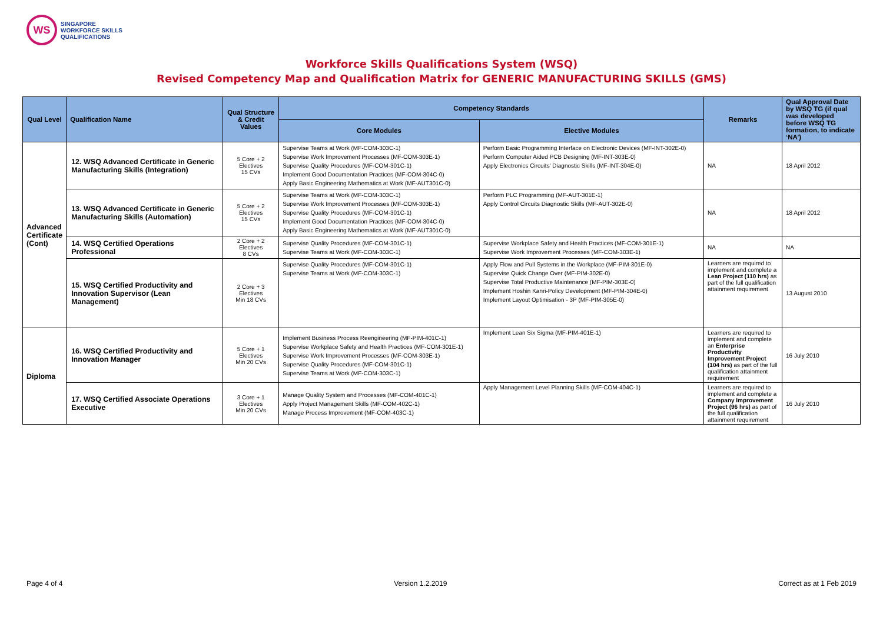WS
SINGAPORE
WORKFORCE SKILLS
QUALIFICATIONS
Workforce Skills Qualifications System (WSQ)
Revised Competency Map and Qualification Matrix for GENERIC MANUFACTURING SKILLS (GMS)
| Qual Level | Qualification Name | Qual Structure & Credit Values | Competency Standards | | Remarks | Qual Approval Date by WSQ TG (if qual was developed before WSQ TG formation, to indicate ‘NA’) |
| --- | --- | --- | --- | --- | --- | --- |
| | | | Core Modules | Elective Modules | | |
| Advanced Certificate (Cont) | 12. WSQ Advanced Certificate in Generic Manufacturing Skills (Integration) | 5 Core + 2 Electives 15 CVs | Supervise Teams at Work (MF-COM-303C-1) Supervise Work Improvement Processes (MF-COM-303E-1) Supervise Quality Procedures (MF-COM-301C-1) Implement Good Documentation Practices (MF-COM-304C-0) Apply Basic Engineering Mathematics at Work (MF-AUT301C-0) | Perform Basic Programming Interface on Electronic Devices (MF-INT-302E-0) Perform Computer Aided PCB Designing (MF-INT-303E-0) Apply Electronics Circuits' Diagnostic Skills (MF-INT-304E-0) | NA | 18 April 2012 |
| | 13. WSQ Advanced Certificate in Generic Manufacturing Skills (Automation) | 5 Core + 2 Electives 15 CVs | Supervise Teams at Work (MF-COM-303C-1) Supervise Work Improvement Processes (MF-COM-303E-1) Supervise Quality Procedures (MF-COM-301C-1) Implement Good Documentation Practices (MF-COM-304C-0) Apply Basic Engineering Mathematics at Work (MF-AUT301C-0) | Perform PLC Programming (MF-AUT-301E-1) Apply Control Circuits Diagnostic Skills (MF-AUT-302E-0) | NA | 18 April 2012 |
| | 14. WSQ Certified Operations Professional | 2 Core + 2 Electives 8 CVs | Supervise Quality Procedures (MF-COM-301C-1) Supervise Teams at Work (MF-COM-303C-1) | Supervise Workplace Safety and Health Practices (MF-COM-301E-1) Supervise Work Improvement Processes (MF-COM-303E-1) | NA | NA |
| | 15. WSQ Certified Productivity and Innovation Supervisor (Lean Management) | 2 Core + 3 Electives Min 18 CVs | Supervise Quality Procedures (MF-COM-301C-1) Supervise Teams at Work (MF-COM-303C-1) | Apply Flow and Pull Systems in the Workplace (MF-PIM-301E-0) Supervise Quick Change Over (MF-PIM-302E-0) Supervise Total Productive Maintenance (MF-PIM-303E-0) Implement Hoshin Kanri-Policy Development (MF-PIM-304E-0) Implement Layout Optimisation - 3P (MF-PIM-305E-0) | Learners are required to implement and complete a Lean Project (110 hrs) as part of the full qualification attainment requirement | 13 August 2010 |
| Diploma | 16. WSQ Certified Productivity and Innovation Manager | 5 Core + 1 Electives Min 20 CVs | Implement Business Process Reengineering (MF-PIM-401C-1) Supervise Workplace Safety and Health Practices (MF-COM-301E-1) Supervise Work Improvement Processes (MF-COM-303E-1) Supervise Quality Procedures (MF-COM-301C-1) Supervise Teams at Work (MF-COM-303C-1) | Implement Lean Six Sigma (MF-PIM-401E-1) | Learners are required to implement and complete an Enterprise Productivity Improvement Project (104 hrs) as part of the full qualification attainment requirement | 16 July 2010 |
| | 17. WSQ Certified Associate Operations Executive | 3 Core + 1 Electives Min 20 CVs | Manage Quality System and Processes (MF-COM-401C-1) Apply Project Management Skills (MF-COM-402C-1) Manage Process Improvement (MF-COM-403C-1) | Apply Management Level Planning Skills (MF-COM-404C-1) | Learners are required to implement and complete a Company Improvement Project (96 hrs) as part of the full qualification attainment requirement | 16 July 2010 |
Page 4 of 4 Version 1.2.2019 Correct as at 1 Feb 2019